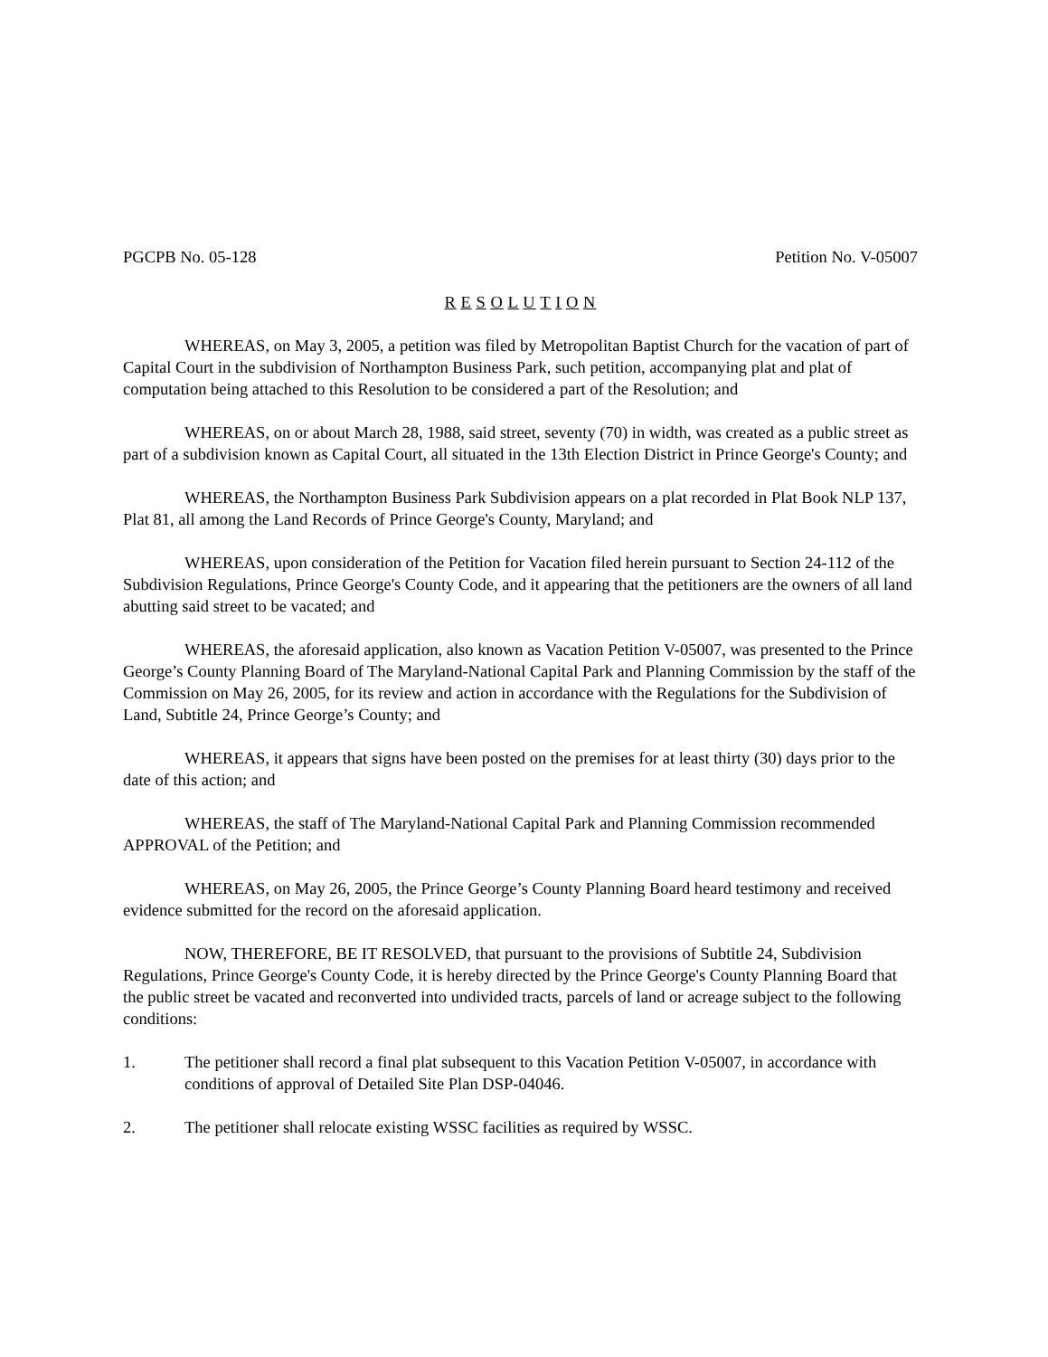PGCPB No. 05-128 Petition No. V-05007
R E S O L U T I O N
WHEREAS, on May 3, 2005, a petition was filed by Metropolitan Baptist Church for the vacation of part of Capital Court in the subdivision of Northampton Business Park, such petition, accompanying plat and plat of computation being attached to this Resolution to be considered a part of the Resolution; and
WHEREAS, on or about March 28, 1988, said street, seventy (70) in width, was created as a public street as part of a subdivision known as Capital Court, all situated in the 13th Election District in Prince George's County; and
WHEREAS, the Northampton Business Park Subdivision appears on a plat recorded in Plat Book NLP 137, Plat 81, all among the Land Records of Prince George's County, Maryland; and
WHEREAS, upon consideration of the Petition for Vacation filed herein pursuant to Section 24-112 of the Subdivision Regulations, Prince George's County Code, and it appearing that the petitioners are the owners of all land abutting said street to be vacated; and
WHEREAS, the aforesaid application, also known as Vacation Petition V-05007, was presented to the Prince George’s County Planning Board of The Maryland-National Capital Park and Planning Commission by the staff of the Commission on May 26, 2005, for its review and action in accordance with the Regulations for the Subdivision of Land, Subtitle 24, Prince George’s County; and
WHEREAS, it appears that signs have been posted on the premises for at least thirty (30) days prior to the date of this action; and
WHEREAS, the staff of The Maryland-National Capital Park and Planning Commission recommended APPROVAL of the Petition; and
WHEREAS, on May 26, 2005, the Prince George’s County Planning Board heard testimony and received evidence submitted for the record on the aforesaid application.
NOW, THEREFORE, BE IT RESOLVED, that pursuant to the provisions of Subtitle 24, Subdivision Regulations, Prince George's County Code, it is hereby directed by the Prince George's County Planning Board that the public street be vacated and reconverted into undivided tracts, parcels of land or acreage subject to the following conditions:
1. The petitioner shall record a final plat subsequent to this Vacation Petition V-05007, in accordance with conditions of approval of Detailed Site Plan DSP-04046.
2. The petitioner shall relocate existing WSSC facilities as required by WSSC.